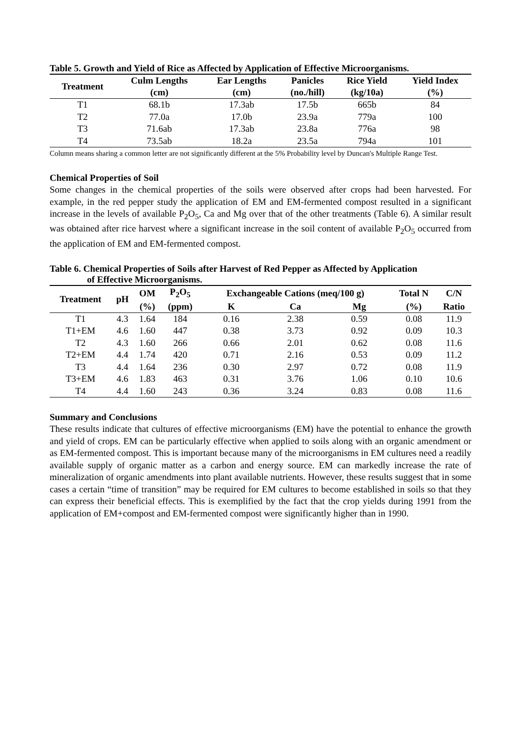Table 5. Growth and Yield of Rice as Affected by Application of Effective Microorganisms.
| Treatment | Culm Lengths (cm) | Ear Lengths (cm) | Panicles (no./hill) | Rice Yield (kg/10a) | Yield Index (%) |
| --- | --- | --- | --- | --- | --- |
| T1 | 68.1b | 17.3ab | 17.5b | 665b | 84 |
| T2 | 77.0a | 17.0b | 23.9a | 779a | 100 |
| T3 | 71.6ab | 17.3ab | 23.8a | 776a | 98 |
| T4 | 73.5ab | 18.2a | 23.5a | 794a | 101 |
Column means sharing a common letter are not significantly different at the 5% Probability level by Duncan's Multiple Range Test.
Chemical Properties of Soil
Some changes in the chemical properties of the soils were observed after crops had been harvested. For example, in the red pepper study the application of EM and EM-fermented compost resulted in a significant increase in the levels of available P<sub>2</sub>O<sub>5</sub>, Ca and Mg over that of the other treatments (Table 6). A similar result was obtained after rice harvest where a significant increase in the soil content of available P<sub>2</sub>O<sub>5</sub> occurred from the application of EM and EM-fermented compost.
Table 6. Chemical Properties of Soils after Harvest of Red Pepper as Affected by Application
of Effective Microorganisms.
| Treatment | pH | OM | P<sub>2</sub>O<sub>5</sub> | Exchangeable Cations (meq/100 g) | | | Total N | C/N |
| --- | --- | --- | --- | --- | --- | --- | --- | --- |
| | | (%) | (ppm) | K | Ca | Mg | (%) | Ratio |
| T1 | 4.3 | 1.64 | 184 | 0.16 | 2.38 | 0.59 | 0.08 | 11.9 |
| T1+EM | 4.6 | 1.60 | 447 | 0.38 | 3.73 | 0.92 | 0.09 | 10.3 |
| T2 | 4.3 | 1.60 | 266 | 0.66 | 2.01 | 0.62 | 0.08 | 11.6 |
| T2+EM | 4.4 | 1.74 | 420 | 0.71 | 2.16 | 0.53 | 0.09 | 11.2 |
| T3 | 4.4 | 1.64 | 236 | 0.30 | 2.97 | 0.72 | 0.08 | 11.9 |
| T3+EM | 4.6 | 1.83 | 463 | 0.31 | 3.76 | 1.06 | 0.10 | 10.6 |
| T4 | 4.4 | 1.60 | 243 | 0.36 | 3.24 | 0.83 | 0.08 | 11.6 |
Summary and Conclusions
These results indicate that cultures of effective microorganisms (EM) have the potential to enhance the growth and yield of crops. EM can be particularly effective when applied to soils along with an organic amendment or as EM-fermented compost. This is important because many of the microorganisms in EM cultures need a readily available supply of organic matter as a carbon and energy source. EM can markedly increase the rate of mineralization of organic amendments into plant available nutrients. However, these results suggest that in some cases a certain “time of transition” may be required for EM cultures to become established in soils so that they can express their beneficial effects. This is exemplified by the fact that the crop yields during 1991 from the application of EM+compost and EM-fermented compost were significantly higher than in 1990.